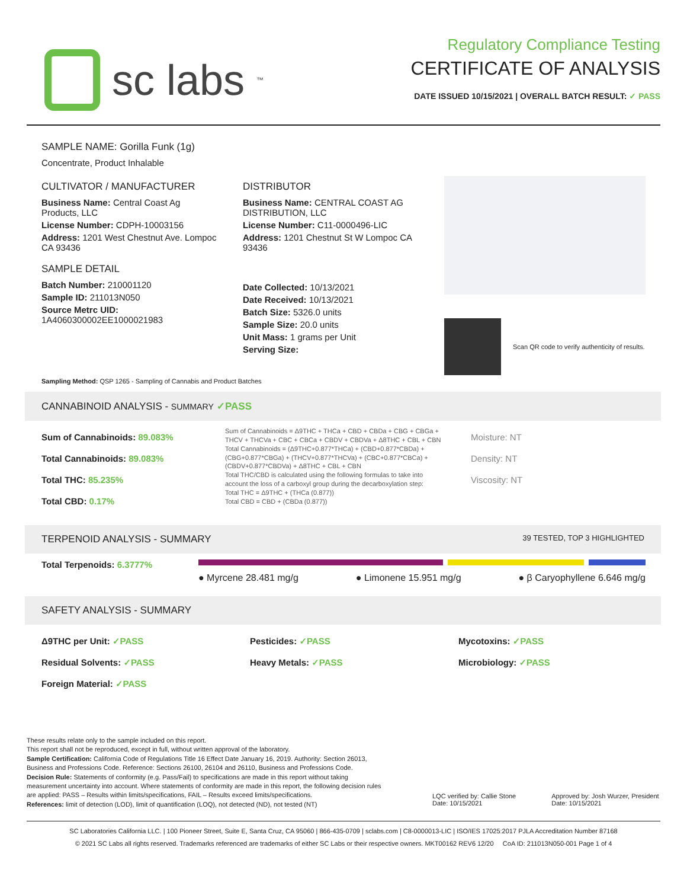sc labs<sup>™</sup>
Regulatory Compliance Testing
CERTIFICATE OF ANALYSIS
DATE ISSUED 10/15/2021 | OVERALL BATCH RESULT: ✓ PASS
SAMPLE NAME: Gorilla Funk (1g)
Concentrate, Product Inhalable
CULTIVATOR / MANUFACTURER
Business Name: Central Coast Ag Products, LLC
License Number: CDPH-10003156
Address: 1201 West Chestnut Ave. Lompoc CA 93436
SAMPLE DETAIL
Batch Number: 210001120
Sample ID: 211013N050
Source Metrc UID:
1A4060300002EE1000021983
DISTRIBUTOR
Business Name: CENTRAL COAST AG DISTRIBUTION, LLC
License Number: C11-0000496-LIC
Address: 1201 Chestnut St W Lompoc CA 93436
Date Collected: 10/13/2021
Date Received: 10/13/2021
Batch Size: 5326.0 units
Sample Size: 20.0 units
Unit Mass: 1 grams per Unit
Serving Size:
Scan QR code to verify authenticity of results.
Sampling Method: QSP 1265 - Sampling of Cannabis and Product Batches
CANNABINOID ANALYSIS - SUMMARY ✓PASS
Sum of Cannabinoids: 89.083%
Total Cannabinoids: 89.083%
Total THC: 85.235%
Total CBD: 0.17%
Sum of Cannabinoids = Δ9THC + THCa + CBD + CBDa + CBG + CBGa + THCV + THCVa + CBC + CBCa + CBDV + CBDVa + Δ8THC + CBL + CBN
Total Cannabinoids = (Δ9THC+0.877*THCa) + (CBD+0.877*CBDa) + (CBG+0.877*CBGa) + (THCV+0.877*THCVa) + (CBC+0.877*CBCa) + (CBDV+0.877*CBDVa) + Δ8THC + CBL + CBN
Total THC/CBD is calculated using the following formulas to take into account the loss of a carboxyl group during the decarboxylation step:
Total THC = Δ9THC + (THCa (0.877))
Total CBD = CBD + (CBDa (0.877))
Moisture: NT
Density: NT
Viscosity: NT
TERPENOID ANALYSIS - SUMMARY 39 TESTED, TOP 3 HIGHLIGHTED
Total Terpenoids: 6.3777%
● Myrcene 28.481 mg/g ● Limonene 15.951 mg/g ● β Caryophyllene 6.646 mg/g
SAFETY ANALYSIS - SUMMARY
Δ9THC per Unit: ✓PASS
Residual Solvents: ✓PASS
Foreign Material: ✓PASS
Pesticides: ✓PASS
Heavy Metals: ✓PASS
Mycotoxins: ✓PASS
Microbiology: ✓PASS
These results relate only to the sample included on this report.
This report shall not be reproduced, except in full, without written approval of the laboratory.
Sample Certification: California Code of Regulations Title 16 Effect Date January 16, 2019. Authority: Section 26013, Business and Professions Code. Reference: Sections 26100, 26104 and 26110, Business and Professions Code.
Decision Rule: Statements of conformity (e.g. Pass/Fail) to specifications are made in this report without taking measurement uncertainty into account. Where statements of conformity are made in this report, the following decision rules are applied: PASS – Results within limits/specifications, FAIL – Results exceed limits/specifications.
References: limit of detection (LOD), limit of quantification (LOQ), not detected (ND), not tested (NT)
LQC verified by: Callie Stone
Date: 10/15/2021
Approved by: Josh Wurzer, President
Date: 10/15/2021
SC Laboratories California LLC. | 100 Pioneer Street, Suite E, Santa Cruz, CA 95060 | 866-435-0709 | sclabs.com | C8-0000013-LIC | ISO/IES 17025:2017 PJLA Accreditation Number 87168
© 2021 SC Labs all rights reserved. Trademarks referenced are trademarks of either SC Labs or their respective owners. MKT00162 REV6 12/20 CoA ID: 211013N050-001 Page 1 of 4